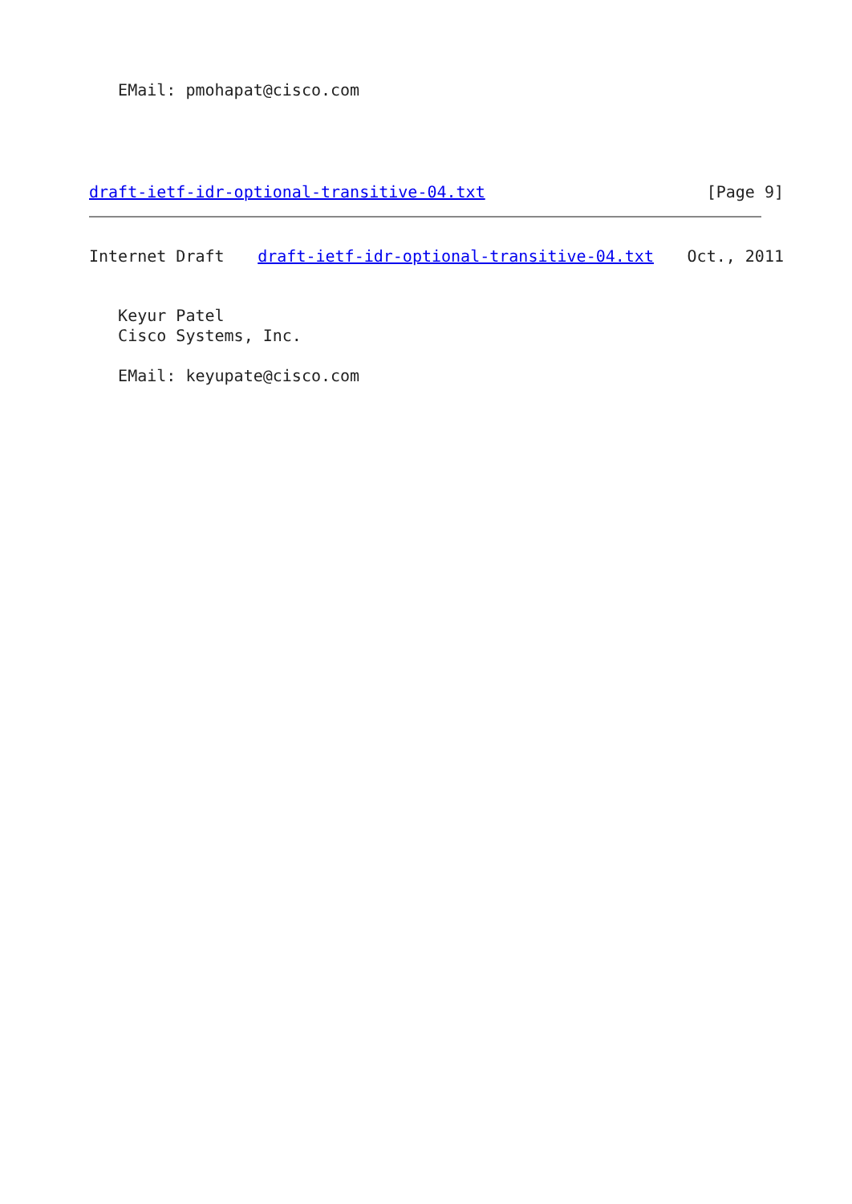EMail: pmohapat@cisco.com
draft-ietf-idr-optional-transitive-04.txt [Page 9]
Internet Draft draft-ietf-idr-optional-transitive-04.txt Oct., 2011
   Keyur Patel
   Cisco Systems, Inc.

   EMail: keyupate@cisco.com